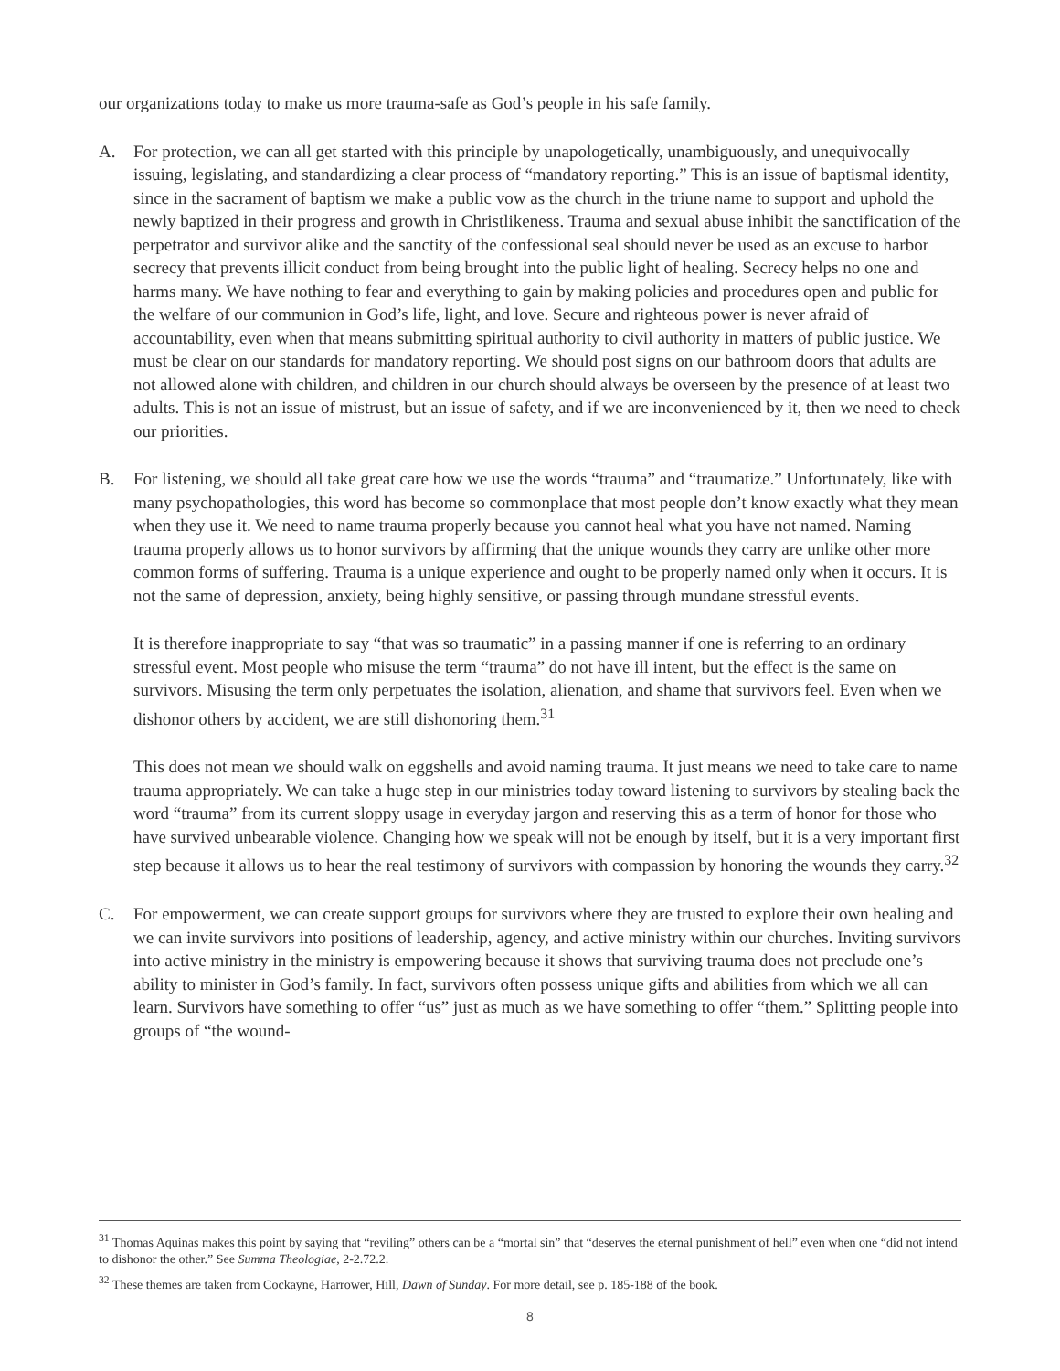our organizations today to make us more trauma-safe as God’s people in his safe family.
A. For protection, we can all get started with this principle by unapologetically, unambiguously, and unequivocally issuing, legislating, and standardizing a clear process of “mandatory reporting.” This is an issue of baptismal identity, since in the sacrament of baptism we make a public vow as the church in the triune name to support and uphold the newly baptized in their progress and growth in Christlikeness. Trauma and sexual abuse inhibit the sanctification of the perpetrator and survivor alike and the sanctity of the confessional seal should never be used as an excuse to harbor secrecy that prevents illicit conduct from being brought into the public light of healing. Secrecy helps no one and harms many. We have nothing to fear and everything to gain by making policies and procedures open and public for the welfare of our communion in God’s life, light, and love. Secure and righteous power is never afraid of accountability, even when that means submitting spiritual authority to civil authority in matters of public justice. We must be clear on our standards for mandatory reporting. We should post signs on our bathroom doors that adults are not allowed alone with children, and children in our church should always be overseen by the presence of at least two adults. This is not an issue of mistrust, but an issue of safety, and if we are inconvenienced by it, then we need to check our priorities.
B. For listening, we should all take great care how we use the words “trauma” and “traumatize.” Unfortunately, like with many psychopathologies, this word has become so commonplace that most people don’t know exactly what they mean when they use it. We need to name trauma properly because you cannot heal what you have not named. Naming trauma properly allows us to honor survivors by affirming that the unique wounds they carry are unlike other more common forms of suffering. Trauma is a unique experience and ought to be properly named only when it occurs. It is not the same of depression, anxiety, being highly sensitive, or passing through mundane stressful events.
It is therefore inappropriate to say “that was so traumatic” in a passing manner if one is referring to an ordinary stressful event. Most people who misuse the term “trauma” do not have ill intent, but the effect is the same on survivors. Misusing the term only perpetuates the isolation, alienation, and shame that survivors feel. Even when we dishonor others by accident, we are still dishonoring them.<sup>31</sup>
This does not mean we should walk on eggshells and avoid naming trauma. It just means we need to take care to name trauma appropriately. We can take a huge step in our ministries today toward listening to survivors by stealing back the word “trauma” from its current sloppy usage in everyday jargon and reserving this as a term of honor for those who have survived unbearable violence. Changing how we speak will not be enough by itself, but it is a very important first step because it allows us to hear the real testimony of survivors with compassion by honoring the wounds they carry.<sup>32</sup>
C. For empowerment, we can create support groups for survivors where they are trusted to explore their own healing and we can invite survivors into positions of leadership, agency, and active ministry within our churches. Inviting survivors into active ministry in the ministry is empowering because it shows that surviving trauma does not preclude one’s ability to minister in God’s family. In fact, survivors often possess unique gifts and abilities from which we all can learn. Survivors have something to offer “us” just as much as we have something to offer “them.” Splitting people into groups of “the wound-
<sup>31</sup> Thomas Aquinas makes this point by saying that “reviling” others can be a “mortal sin” that “deserves the eternal punishment of hell” even when one “did not intend to dishonor the other.” See Summa Theologiae, 2-2.72.2.
<sup>32</sup> These themes are taken from Cockayne, Harrower, Hill, Dawn of Sunday. For more detail, see p. 185-188 of the book.
8